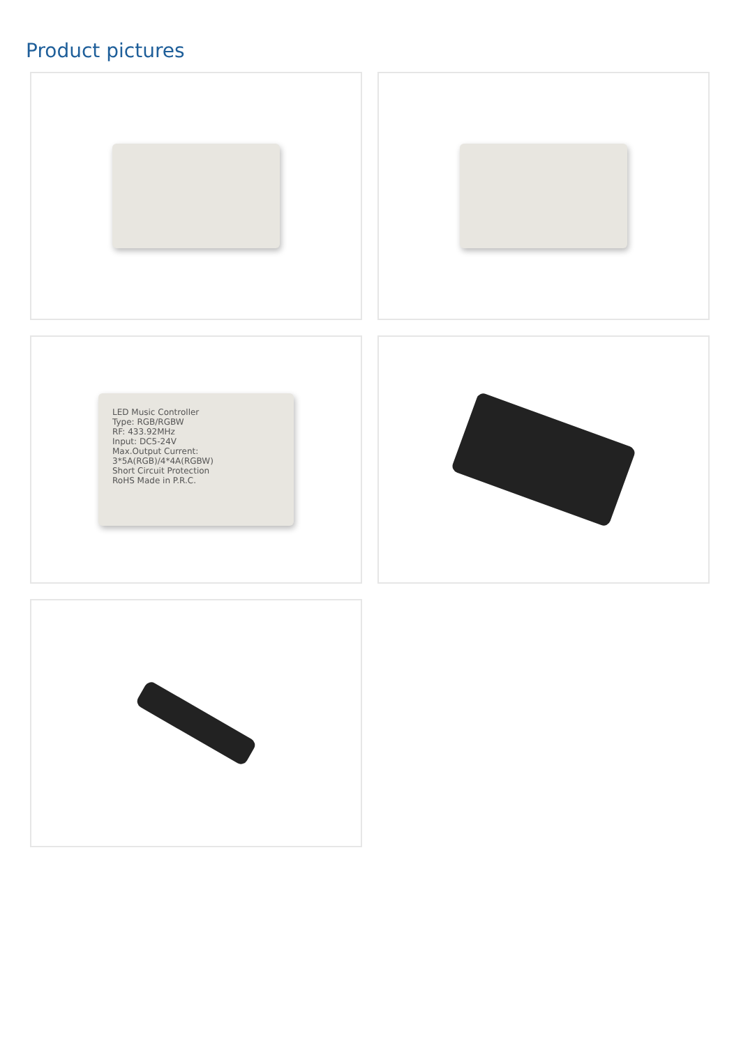Product pictures
LED Music Controller
Type: RGB/RGBW
RF: 433.92MHz
Input: DC5-24V
Max.Output Current:
3*5A(RGB)/4*4A(RGBW)
Short Circuit Protection
RoHS Made in P.R.C.